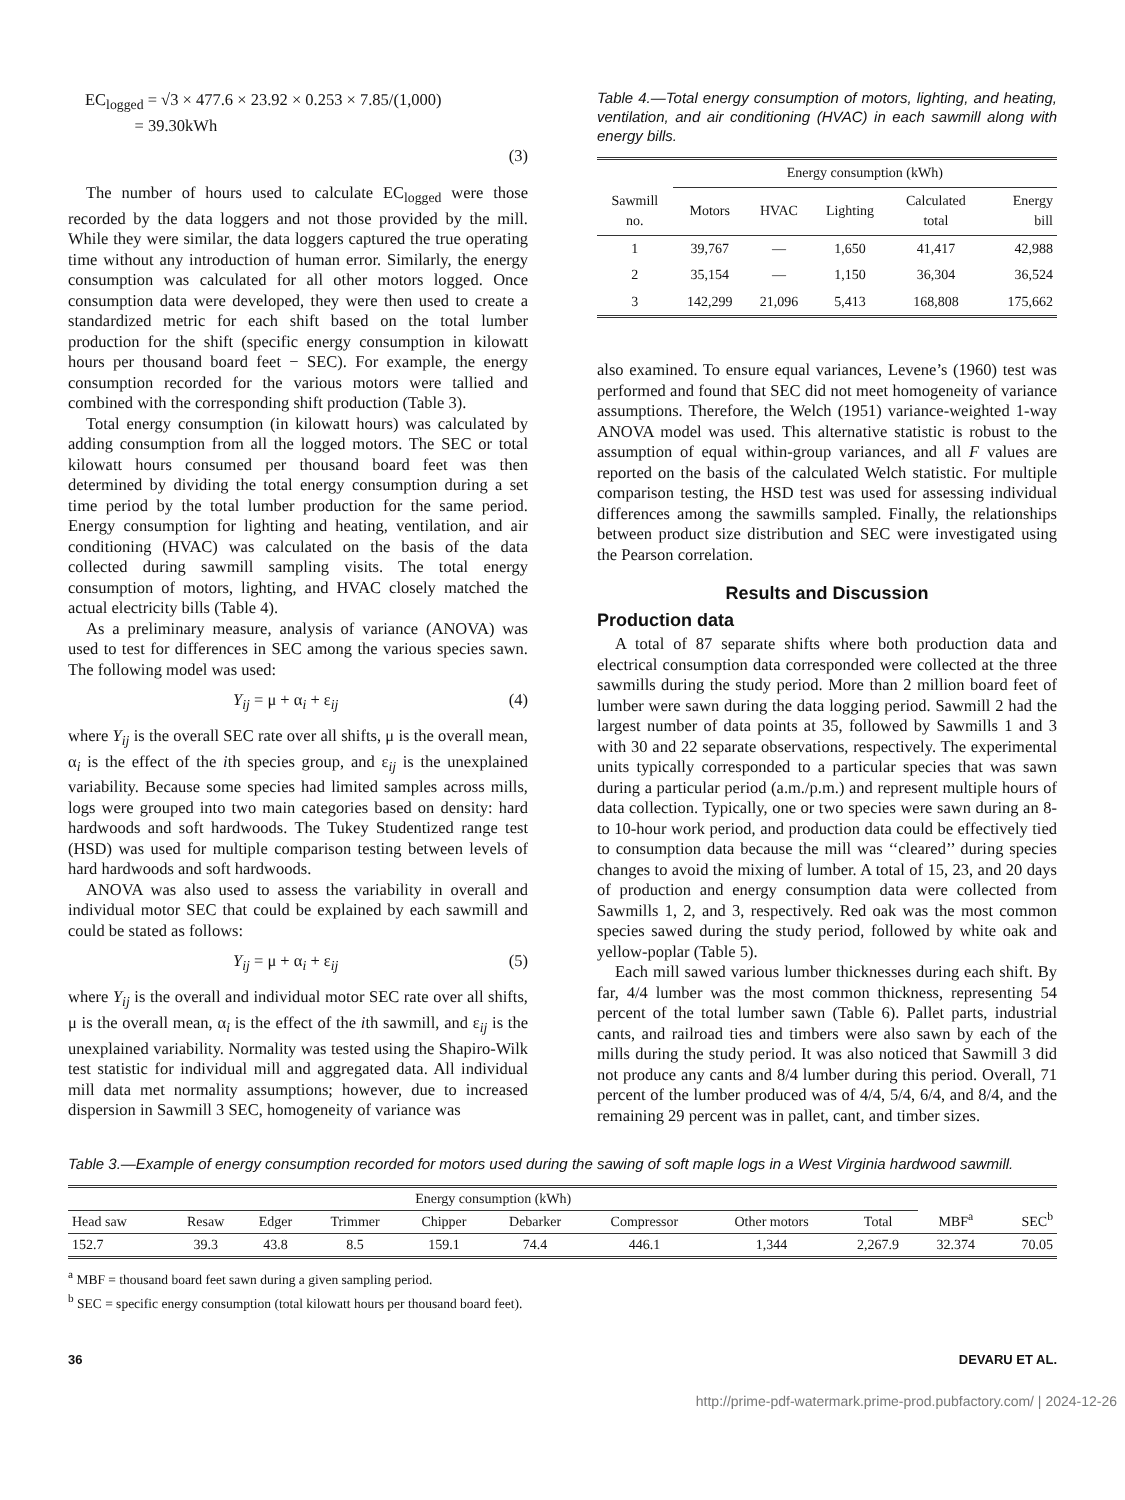EC<sub>logged</sub> = √3 × 477.6 × 23.92 × 0.253 × 7.85/(1,000)
= 39.30kWh
(3)
The number of hours used to calculate EC<sub>logged</sub> were those recorded by the data loggers and not those provided by the mill. While they were similar, the data loggers captured the true operating time without any introduction of human error. Similarly, the energy consumption was calculated for all other motors logged. Once consumption data were developed, they were then used to create a standardized metric for each shift based on the total lumber production for the shift (specific energy consumption in kilowatt hours per thousand board feet − SEC). For example, the energy consumption recorded for the various motors were tallied and combined with the corresponding shift production (Table 3).
Total energy consumption (in kilowatt hours) was calculated by adding consumption from all the logged motors. The SEC or total kilowatt hours consumed per thousand board feet was then determined by dividing the total energy consumption during a set time period by the total lumber production for the same period. Energy consumption for lighting and heating, ventilation, and air conditioning (HVAC) was calculated on the basis of the data collected during sawmill sampling visits. The total energy consumption of motors, lighting, and HVAC closely matched the actual electricity bills (Table 4).
As a preliminary measure, analysis of variance (ANOVA) was used to test for differences in SEC among the various species sawn. The following model was used:
Y<sub>ij</sub> = μ + α<sub>i</sub> + ε<sub>ij</sub> (4)
where Y<sub>ij</sub> is the overall SEC rate over all shifts, μ is the overall mean, α<sub>i</sub> is the effect of the ith species group, and ε<sub>ij</sub> is the unexplained variability. Because some species had limited samples across mills, logs were grouped into two main categories based on density: hard hardwoods and soft hardwoods. The Tukey Studentized range test (HSD) was used for multiple comparison testing between levels of hard hardwoods and soft hardwoods.
ANOVA was also used to assess the variability in overall and individual motor SEC that could be explained by each sawmill and could be stated as follows:
Y<sub>ij</sub> = μ + α<sub>i</sub> + ε<sub>ij</sub> (5)
where Y<sub>ij</sub> is the overall and individual motor SEC rate over all shifts, μ is the overall mean, α<sub>i</sub> is the effect of the ith sawmill, and ε<sub>ij</sub> is the unexplained variability. Normality was tested using the Shapiro-Wilk test statistic for individual mill and aggregated data. All individual mill data met normality assumptions; however, due to increased dispersion in Sawmill 3 SEC, homogeneity of variance was
Table 4.—Total energy consumption of motors, lighting, and heating, ventilation, and air conditioning (HVAC) in each sawmill along with energy bills.
| Sawmill no. | Energy consumption (kWh) | | | | |
| --- | --- | --- | --- | --- | --- |
| | Motors | HVAC | Lighting | Calculated total | Energy bill |
| 1 | 39,767 | — | 1,650 | 41,417 | 42,988 |
| 2 | 35,154 | — | 1,150 | 36,304 | 36,524 |
| 3 | 142,299 | 21,096 | 5,413 | 168,808 | 175,662 |
also examined. To ensure equal variances, Levene’s (1960) test was performed and found that SEC did not meet homogeneity of variance assumptions. Therefore, the Welch (1951) variance-weighted 1-way ANOVA model was used. This alternative statistic is robust to the assumption of equal within-group variances, and all F values are reported on the basis of the calculated Welch statistic. For multiple comparison testing, the HSD test was used for assessing individual differences among the sawmills sampled. Finally, the relationships between product size distribution and SEC were investigated using the Pearson correlation.
Results and Discussion
Production data
A total of 87 separate shifts where both production data and electrical consumption data corresponded were collected at the three sawmills during the study period. More than 2 million board feet of lumber were sawn during the data logging period. Sawmill 2 had the largest number of data points at 35, followed by Sawmills 1 and 3 with 30 and 22 separate observations, respectively. The experimental units typically corresponded to a particular species that was sawn during a particular period (a.m./p.m.) and represent multiple hours of data collection. Typically, one or two species were sawn during an 8- to 10-hour work period, and production data could be effectively tied to consumption data because the mill was ‘‘cleared’’ during species changes to avoid the mixing of lumber. A total of 15, 23, and 20 days of production and energy consumption data were collected from Sawmills 1, 2, and 3, respectively. Red oak was the most common species sawed during the study period, followed by white oak and yellow-poplar (Table 5).
Each mill sawed various lumber thicknesses during each shift. By far, 4/4 lumber was the most common thickness, representing 54 percent of the total lumber sawn (Table 6). Pallet parts, industrial cants, and railroad ties and timbers were also sawn by each of the mills during the study period. It was also noticed that Sawmill 3 did not produce any cants and 8/4 lumber during this period. Overall, 71 percent of the lumber produced was of 4/4, 5/4, 6/4, and 8/4, and the remaining 29 percent was in pallet, cant, and timber sizes.
Table 3.—Example of energy consumption recorded for motors used during the sawing of soft maple logs in a West Virginia hardwood sawmill.
| Energy consumption (kWh) | | | | | | | | | MBF<sup>a</sup> | SEC<sup>b</sup> |
| --- | --- | --- | --- | --- | --- | --- | --- | --- | --- | --- |
| Head saw | Resaw | Edger | Trimmer | Chipper | Debarker | Compressor | Other motors | Total | | |
| 152.7 | 39.3 | 43.8 | 8.5 | 159.1 | 74.4 | 446.1 | 1,344 | 2,267.9 | 32.374 | 70.05 |
<sup>a</sup> MBF = thousand board feet sawn during a given sampling period.
<sup>b</sup> SEC = specific energy consumption (total kilowatt hours per thousand board feet).
36 DEVARU ET AL.
http://prime-pdf-watermark.prime-prod.pubfactory.com/ | 2024-12-26